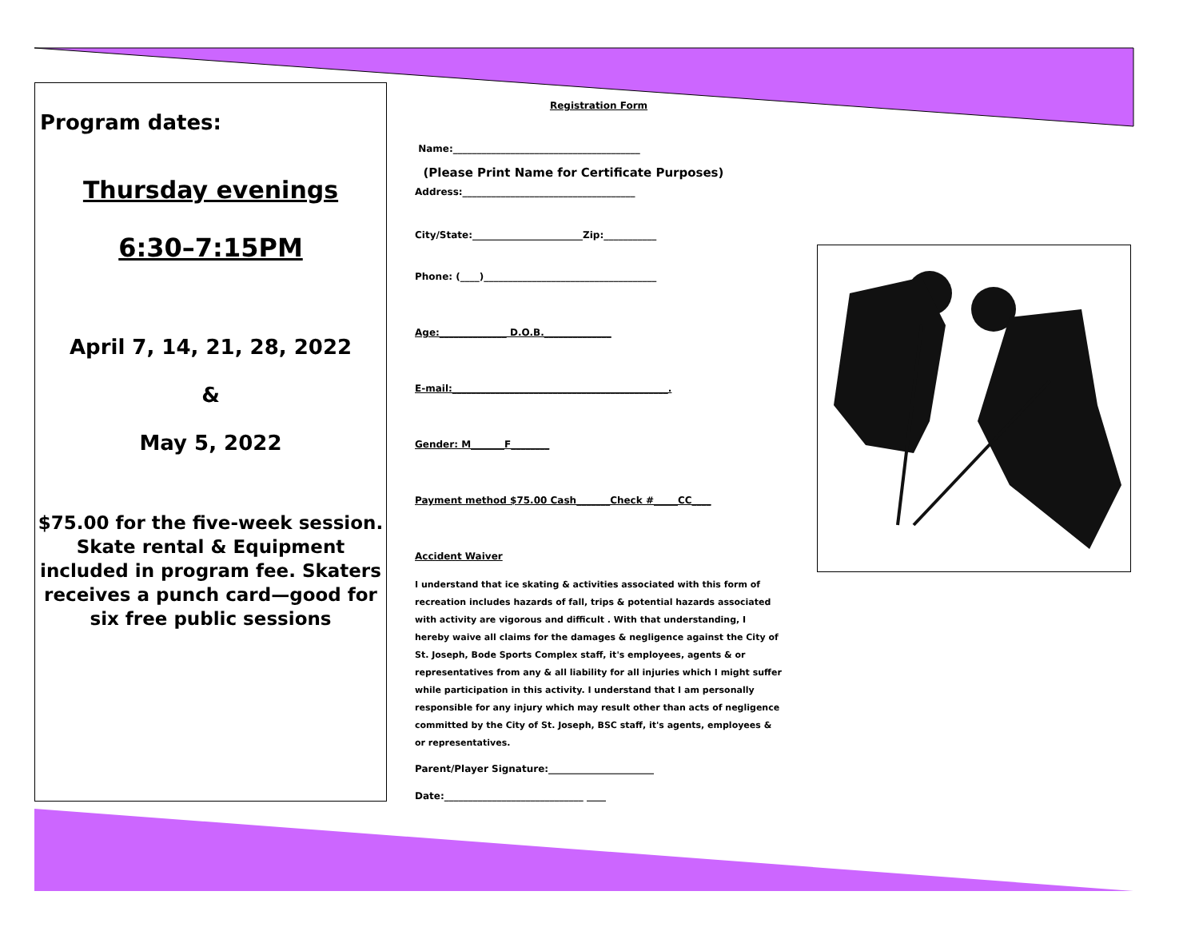Program dates:
Thursday evenings
6:30–7:15PM
April 7, 14, 21, 28, 2022
&
May 5, 2022
$75.00 for the five-week session. Skate rental & Equipment
included in program fee. Skaters receives a punch card—good for six free public sessions
Registration Form
Name:_______________________________________
(Please Print Name for Certificate Purposes)
Address:____________________________________
City/State:_______________________Zip:___________
Phone: (____)____________________________________
Age:______________ D.O.B.______________
E-mail:_____________________________________________.
Gender: M_______F________
Payment method $75.00 Cash_______Check #_____CC____
Accident Waiver
I understand that ice skating & activities associated with this form of recreation includes hazards of fall, trips & potential hazards associated with activity are vigorous and difficult . With that understanding, I hereby waive all claims for the damages & negligence against the City of St. Joseph, Bode Sports Complex staff, it's employees, agents & or representatives from any & all liability for all injuries which I might suffer while participation in this activity. I understand that I am personally responsible for any injury which may result other than acts of negligence committed by the City of St. Joseph, BSC staff, it's agents, employees & or representatives.
Parent/Player Signature:______________________
Date:_____________________________ ____